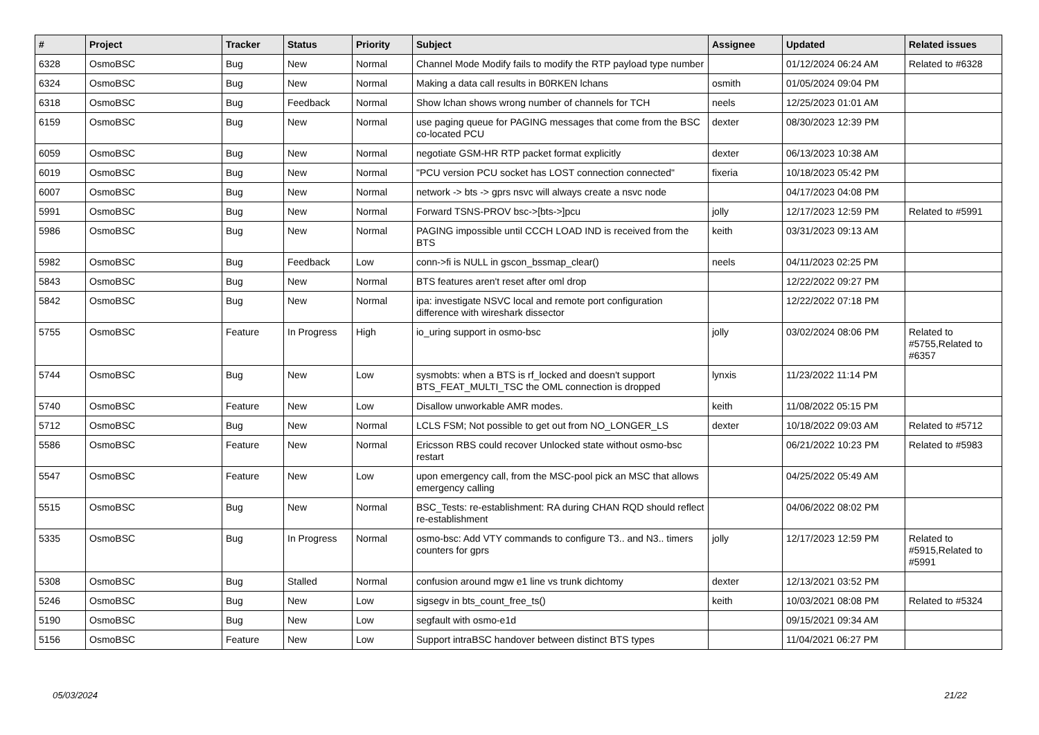| # | Project | Tracker | Status | Priority | Subject | Assignee | Updated | Related issues |
| --- | --- | --- | --- | --- | --- | --- | --- | --- |
| 6328 | OsmoBSC | Bug | New | Normal | Channel Mode Modify fails to modify the RTP payload type number | | 01/12/2024 06:24 AM | Related to #6328 |
| 6324 | OsmoBSC | Bug | New | Normal | Making a data call results in B0RKEN lchans | osmith | 01/05/2024 09:04 PM | |
| 6318 | OsmoBSC | Bug | Feedback | Normal | Show lchan shows wrong number of channels for TCH | neels | 12/25/2023 01:01 AM | |
| 6159 | OsmoBSC | Bug | New | Normal | use paging queue for PAGING messages that come from the BSC co-located PCU | dexter | 08/30/2023 12:39 PM | |
| 6059 | OsmoBSC | Bug | New | Normal | negotiate GSM-HR RTP packet format explicitly | dexter | 06/13/2023 10:38 AM | |
| 6019 | OsmoBSC | Bug | New | Normal | "PCU version PCU socket has LOST connection connected" | fixeria | 10/18/2023 05:42 PM | |
| 6007 | OsmoBSC | Bug | New | Normal | network -> bts -> gprs nsvc will always create a nsvc node | | 04/17/2023 04:08 PM | |
| 5991 | OsmoBSC | Bug | New | Normal | Forward TSNS-PROV bsc->[bts->]pcu | jolly | 12/17/2023 12:59 PM | Related to #5991 |
| 5986 | OsmoBSC | Bug | New | Normal | PAGING impossible until CCCH LOAD IND is received from the BTS | keith | 03/31/2023 09:13 AM | |
| 5982 | OsmoBSC | Bug | Feedback | Low | conn->fi is NULL in gscon_bssmap_clear() | neels | 04/11/2023 02:25 PM | |
| 5843 | OsmoBSC | Bug | New | Normal | BTS features aren't reset after oml drop | | 12/22/2022 09:27 PM | |
| 5842 | OsmoBSC | Bug | New | Normal | ipa: investigate NSVC local and remote port configuration difference with wireshark dissector | | 12/22/2022 07:18 PM | |
| 5755 | OsmoBSC | Feature | In Progress | High | io_uring support in osmo-bsc | jolly | 03/02/2024 08:06 PM | Related to #5755,Related to #6357 |
| 5744 | OsmoBSC | Bug | New | Low | sysmobts: when a BTS is rf_locked and doesn't support BTS_FEAT_MULTI_TSC the OML connection is dropped | lynxis | 11/23/2022 11:14 PM | |
| 5740 | OsmoBSC | Feature | New | Low | Disallow unworkable AMR modes. | keith | 11/08/2022 05:15 PM | |
| 5712 | OsmoBSC | Bug | New | Normal | LCLS FSM; Not possible to get out from NO_LONGER_LS | dexter | 10/18/2022 09:03 AM | Related to #5712 |
| 5586 | OsmoBSC | Feature | New | Normal | Ericsson RBS could recover Unlocked state without osmo-bsc restart | | 06/21/2022 10:23 PM | Related to #5983 |
| 5547 | OsmoBSC | Feature | New | Low | upon emergency call, from the MSC-pool pick an MSC that allows emergency calling | | 04/25/2022 05:49 AM | |
| 5515 | OsmoBSC | Bug | New | Normal | BSC_Tests: re-establishment: RA during CHAN RQD should reflect re-establishment | | 04/06/2022 08:02 PM | |
| 5335 | OsmoBSC | Bug | In Progress | Normal | osmo-bsc: Add VTY commands to configure T3.. and N3.. timers counters for gprs | jolly | 12/17/2023 12:59 PM | Related to #5915,Related to #5991 |
| 5308 | OsmoBSC | Bug | Stalled | Normal | confusion around mgw e1 line vs trunk dichtomy | dexter | 12/13/2021 03:52 PM | |
| 5246 | OsmoBSC | Bug | New | Low | sigsegv in bts_count_free_ts() | keith | 10/03/2021 08:08 PM | Related to #5324 |
| 5190 | OsmoBSC | Bug | New | Low | segfault with osmo-e1d | | 09/15/2021 09:34 AM | |
| 5156 | OsmoBSC | Feature | New | Low | Support intraBSC handover between distinct BTS types | | 11/04/2021 06:27 PM | |
05/03/2024 21/22